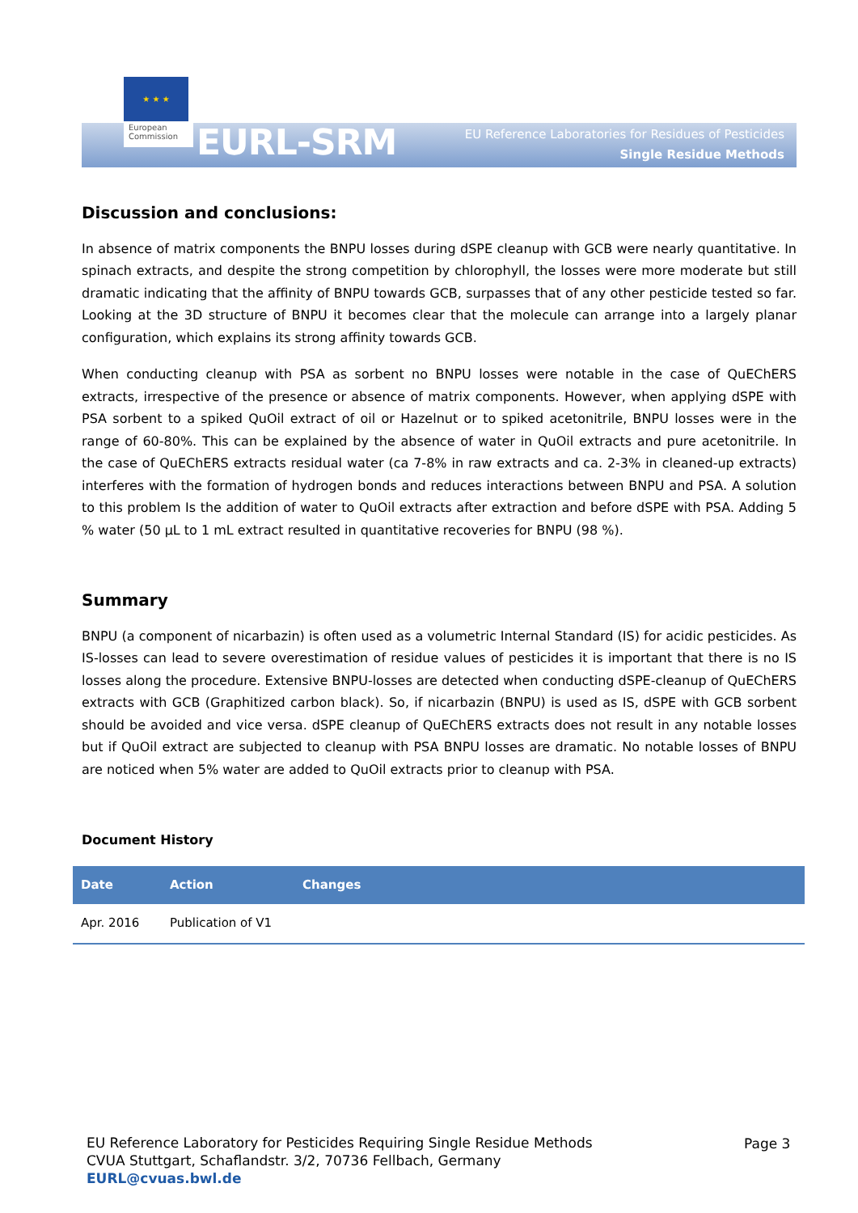★ ★ ★
European
Commission
EURL-SRM
EU Reference Laboratories for Residues of Pesticides
Single Residue Methods
Discussion and conclusions:
In absence of matrix components the BNPU losses during dSPE cleanup with GCB were nearly quantitative. In spinach extracts, and despite the strong competition by chlorophyll, the losses were more moderate but still dramatic indicating that the affinity of BNPU towards GCB, surpasses that of any other pesticide tested so far. Looking at the 3D structure of BNPU it becomes clear that the molecule can arrange into a largely planar configuration, which explains its strong affinity towards GCB.
When conducting cleanup with PSA as sorbent no BNPU losses were notable in the case of QuEChERS extracts, irrespective of the presence or absence of matrix components. However, when applying dSPE with PSA sorbent to a spiked QuOil extract of oil or Hazelnut or to spiked acetonitrile, BNPU losses were in the range of 60-80%. This can be explained by the absence of water in QuOil extracts and pure acetonitrile. In the case of QuEChERS extracts residual water (ca 7-8% in raw extracts and ca. 2-3% in cleaned-up extracts) interferes with the formation of hydrogen bonds and reduces interactions between BNPU and PSA. A solution to this problem Is the addition of water to QuOil extracts after extraction and before dSPE with PSA. Adding 5 % water (50 µL to 1 mL extract resulted in quantitative recoveries for BNPU (98 %).
Summary
BNPU (a component of nicarbazin) is often used as a volumetric Internal Standard (IS) for acidic pesticides. As IS-losses can lead to severe overestimation of residue values of pesticides it is important that there is no IS losses along the procedure. Extensive BNPU-losses are detected when conducting dSPE-cleanup of QuEChERS extracts with GCB (Graphitized carbon black). So, if nicarbazin (BNPU) is used as IS, dSPE with GCB sorbent should be avoided and vice versa. dSPE cleanup of QuEChERS extracts does not result in any notable losses but if QuOil extract are subjected to cleanup with PSA BNPU losses are dramatic. No notable losses of BNPU are noticed when 5% water are added to QuOil extracts prior to cleanup with PSA.
Document History
| Date | Action | Changes |
| --- | --- | --- |
| Apr. 2016 | Publication of V1 | |
EU Reference Laboratory for Pesticides Requiring Single Residue Methods
CVUA Stuttgart, Schaflandstr. 3/2, 70736 Fellbach, Germany
EURL@cvuas.bwl.de
Page 3